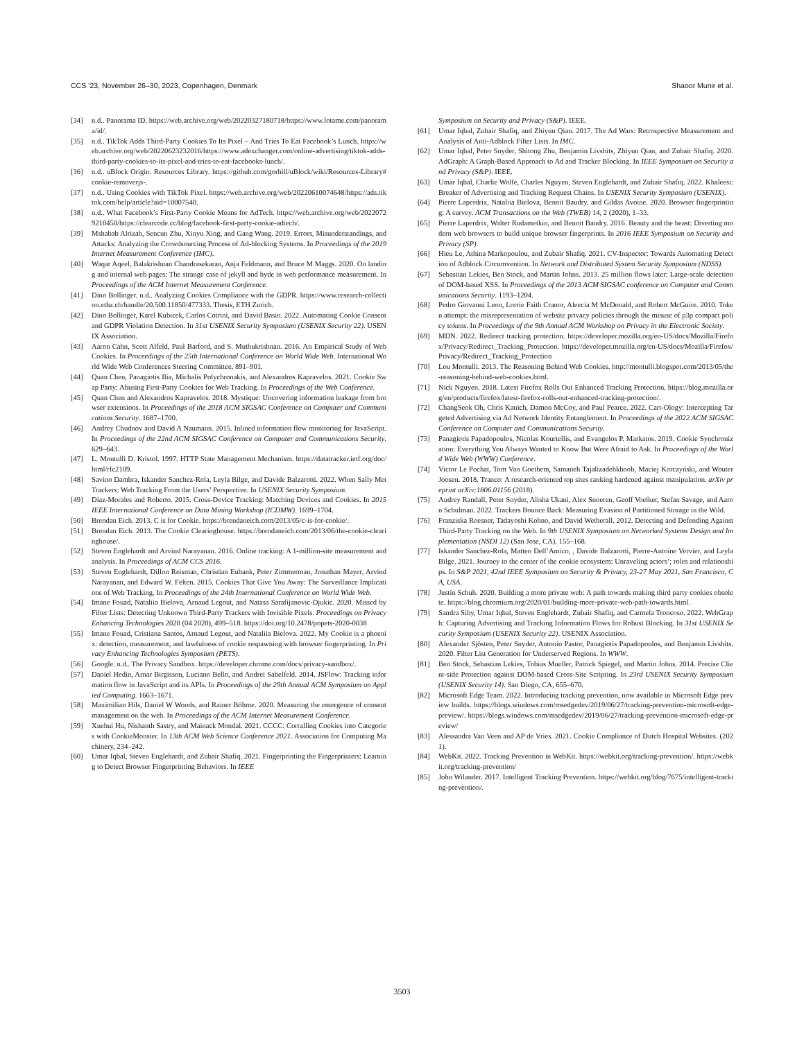CCS ’23, November 26–30, 2023, Copenhagen, Denmark Shaoor Munir et al.
[34] n.d.. Panorama ID. https://web.archive.org/web/20220327180718/https://www.lotame.com/panorama/id/.
[35] n.d.. TikTok Adds Third-Party Cookies To Its Pixel – And Tries To Eat Facebook’s Lunch. https://web.archive.org/web/20220623232016/https://www.adexchanger.com/online-advertising/tiktok-adds-third-party-cookies-to-its-pixel-and-tries-to-eat-facebooks-lunch/.
[36] n.d.. uBlock Origin: Resources Library. https://github.com/gorhill/uBlock/wiki/Resources-Library#cookie-removerjs-.
[37] n.d.. Using Cookies with TikTok Pixel. https://web.archive.org/web/20220610074648/https://ads.tiktok.com/help/article?aid=10007540.
[38] n.d.. What Facebook’s First-Party Cookie Means for AdTech. https://web.archive.org/web/20220729210450/https://clearcode.cc/blog/facebook-first-party-cookie-adtech/.
[39] Mshabab Alrizah, Sencun Zhu, Xinyu Xing, and Gang Wang. 2019. Errors, Misunderstandings, and Attacks: Analyzing the Crowdsourcing Process of Ad-blocking Systems. In Proceedings of the 2019 Internet Measurement Conference (IMC).
[40] Waqar Aqeel, Balakrishnan Chandrasekaran, Anja Feldmann, and Bruce M Maggs. 2020. On landing and internal web pages: The strange case of jekyll and hyde in web performance measurement. In Proceedings of the ACM Internet Measurement Conference.
[41] Dino Bollinger. n.d.. Analyzing Cookies Compliance with the GDPR. https://www.research-collection.ethz.ch/handle/20.500.11850/477333. Thesis, ETH Zurich.
[42] Dino Bollinger, Karel Kubicek, Carlos Cotrini, and David Basin. 2022. Automating Cookie Consent and GDPR Violation Detection. In 31st USENIX Security Symposium (USENIX Security 22). USENIX Association.
[43] Aaron Cahn, Scott Alfeld, Paul Barford, and S. Muthukrishnan. 2016. An Empirical Study of Web Cookies. In Proceedings of the 25th International Conference on World Wide Web. International World Wide Web Conferences Steering Committee, 891–901.
[44] Quan Chen, Panagiotis Ilia, Michalis Polychronakis, and Alexandros Kapravelos. 2021. Cookie Swap Party: Abusing First-Party Cookies for Web Tracking. In Proceedings of the Web Conference.
[45] Quan Chen and Alexandros Kapravelos. 2018. Mystique: Uncovering information leakage from browser extensions. In Proceedings of the 2018 ACM SIGSAC Conference on Computer and Communications Security. 1687–1700.
[46] Andrey Chudnov and David A Naumann. 2015. Inlined information flow monitoring for JavaScript. In Proceedings of the 22nd ACM SIGSAC Conference on Computer and Communications Security. 629–643.
[47] L. Montulli D. Kristol. 1997. HTTP State Management Mechanism. https://datatracker.ietf.org/doc/html/rfc2109.
[48] Savino Dambra, Iskander Sanchez-Rola, Leyla Bilge, and Davide Balzarotti. 2022. When Sally Met Trackers: Web Tracking From the Users’ Perspective. In USENIX Security Symposium.
[49] Díaz-Morales and Roberto. 2015. Cross-Device Tracking: Matching Devices and Cookies. In 2015 IEEE International Conference on Data Mining Workshop (ICDMW). 1699–1704.
[50] Brendan Eich. 2013. C is for Cookie. https://brendaneich.com/2013/05/c-is-for-cookie/.
[51] Brendan Eich. 2013. The Cookie Clearinghouse. https://brendaneich.com/2013/06/the-cookie-clearinghouse/.
[52] Steven Englehardt and Arvind Narayanan. 2016. Online tracking: A 1-million-site measurement and analysis. In Proceedings of ACM CCS 2016.
[53] Steven Englehardt, Dillon Reisman, Christian Eubank, Peter Zimmerman, Jonathan Mayer, Arvind Narayanan, and Edward W. Felten. 2015. Cookies That Give You Away: The Surveillance Implications of Web Tracking. In Proceedings of the 24th International Conference on World Wide Web.
[54] Imane Fouad, Nataliia Bielova, Arnaud Legout, and Natasa Sarafijanovic-Djukic. 2020. Missed by Filter Lists: Detecting Unknown Third-Party Trackers with Invisible Pixels. Proceedings on Privacy Enhancing Technologies 2020 (04 2020), 499–518. https://doi.org/10.2478/popets-2020-0038
[55] Imane Fouad, Cristiana Santos, Arnaud Legout, and Nataliia Bielova. 2022. My Cookie is a phoenix: detection, measurement, and lawfulness of cookie respawning with browser fingerprinting. In Privacy Enhancing Technologies Symposium (PETS).
[56] Google. n.d.. The Privacy Sandbox. https://developer.chrome.com/docs/privacy-sandbox/.
[57] Daniel Hedin, Arnar Birgisson, Luciano Bello, and Andrei Sabelfeld. 2014. JSFlow: Tracking information flow in JavaScript and its APIs. In Proceedings of the 29th Annual ACM Symposium on Applied Computing. 1663–1671.
[58] Maximilian Hils, Daniel W Woods, and Rainer Böhme. 2020. Measuring the emergence of consent management on the web. In Proceedings of the ACM Internet Measurement Conference.
[59] Xuehui Hu, Nishanth Sastry, and Mainack Mondal. 2021. CCCC: Corralling Cookies into Categories with CookieMonster. In 13th ACM Web Science Conference 2021. Association for Computing Machinery, 234–242.
[60] Umar Iqbal, Steven Englehardt, and Zubair Shafiq. 2021. Fingerprinting the Fingerprinters: Learning to Detect Browser Fingerprinting Behaviors. In IEEE
Symposium on Security and Privacy (S&P). IEEE.
[61] Umar Iqbal, Zubair Shafiq, and Zhiyun Qian. 2017. The Ad Wars: Retrospective Measurement and Analysis of Anti-Adblock Filter Lists. In IMC.
[62] Umar Iqbal, Peter Snyder, Shitong Zhu, Benjamin Livshits, Zhiyun Qian, and Zubair Shafiq. 2020. AdGraph: A Graph-Based Approach to Ad and Tracker Blocking. In IEEE Symposium on Security and Privacy (S&P). IEEE.
[63] Umar Iqbal, Charlie Wolfe, Charles Nguyen, Steven Englehardt, and Zubair Shafiq. 2022. Khaleesi: Breaker of Advertising and Tracking Request Chains. In USENIX Security Symposium (USENIX).
[64] Pierre Laperdrix, Nataliia Bielova, Benoit Baudry, and Gildas Avoine. 2020. Browser fingerprinting: A survey. ACM Transactions on the Web (TWEB) 14, 2 (2020), 1–33.
[65] Pierre Laperdrix, Walter Rudametkin, and Benoit Baudry. 2016. Beauty and the beast: Diverting modern web browsers to build unique browser fingerprints. In 2016 IEEE Symposium on Security and Privacy (SP).
[66] Hieu Le, Athina Markopoulou, and Zubair Shafiq. 2021. CV-Inspector: Towards Automating Detection of Adblock Circumvention. In Network and Distributed System Security Symposium (NDSS).
[67] Sebastian Lekies, Ben Stock, and Martin Johns. 2013. 25 million flows later: Large-scale detection of DOM-based XSS. In Proceedings of the 2013 ACM SIGSAC conference on Computer and Communications Security. 1193–1204.
[68] Pedro Giovanni Leon, Lorrie Faith Cranor, Aleecia M McDonald, and Robert McGuire. 2010. Token attempt: the misrepresentation of website privacy policies through the misuse of p3p compact policy tokens. In Proceedings of the 9th Annual ACM Workshop on Privacy in the Electronic Society.
[69] MDN. 2022. Redirect tracking protection. https://developer.mozilla.org/en-US/docs/Mozilla/Firefox/Privacy/Redirect_Tracking_Protection. https://developer.mozilla.org/en-US/docs/Mozilla/Firefox/Privacy/Redirect_Tracking_Protection
[70] Lou Montulli. 2013. The Reasoning Behind Web Cookies. http://montulli.blogspot.com/2013/05/the-reasoning-behind-web-cookies.html.
[71] Nick Nguyen. 2018. Latest Firefox Rolls Out Enhanced Tracking Protection. https://blog.mozilla.org/en/products/firefox/latest-firefox-rolls-out-enhanced-tracking-protection/.
[72] ChangSeok Oh, Chris Kanich, Damon McCoy, and Paul Pearce. 2022. Cart-Ology: Intercepting Targeted Advertising via Ad Network Identity Entanglement. In Proceedings of the 2022 ACM SIGSAC Conference on Computer and Communications Security.
[73] Panagiotis Papadopoulos, Nicolas Kourtellis, and Evangelos P. Markatos. 2019. Cookie Synchronization: Everything You Always Wanted to Know But Were Afraid to Ask. In Proceedings of the World Wide Web (WWW) Conference.
[74] Victor Le Pochat, Tom Van Goethem, Samaneh Tajalizadehkhoob, Maciej Korczyński, and Wouter Joosen. 2018. Tranco: A research-oriented top sites ranking hardened against manipulation. arXiv preprint arXiv:1806.01156 (2018).
[75] Audrey Randall, Peter Snyder, Alisha Ukani, Alex Snoeren, Geoff Voelker, Stefan Savage, and Aaron Schulman. 2022. Trackers Bounce Back: Measuring Evasion of Partitioned Storage in the Wild.
[76] Franziska Roesner, Tadayoshi Kohno, and David Wetherall. 2012. Detecting and Defending Against Third-Party Tracking on the Web. In 9th USENIX Symposium on Networked Systems Design and Implementation (NSDI 12) (San Jose, CA). 155–168.
[77] Iskander Sanchez-Rola, Matteo Dell’Amico, , Davide Balzarotti, Pierre-Antoine Vervier, and Leyla Bilge. 2021. Journey to the center of the cookie ecosystem: Unraveling actors’; roles and relationships. In S&P 2021, 42nd IEEE Symposium on Security & Privacy, 23-27 May 2021, San Francisco, CA, USA.
[78] Justin Schuh. 2020. Building a more private web: A path towards making third party cookies obsolete. https://blog.chromium.org/2020/01/building-more-private-web-path-towards.html.
[79] Sandra Siby, Umar Iqbal, Steven Englehardt, Zubair Shafiq, and Carmela Troncoso. 2022. WebGraph: Capturing Advertising and Tracking Information Flows for Robust Blocking. In 31st USENIX Security Symposium (USENIX Security 22). USENIX Association.
[80] Alexander Sjösten, Peter Snyder, Antonio Pastor, Panagiotis Papadopoulos, and Benjamin Livshits. 2020. Filter List Generation for Underserved Regions. In WWW.
[81] Ben Stock, Sebastian Lekies, Tobias Mueller, Patrick Spiegel, and Martin Johns. 2014. Precise Client-side Protection against DOM-based Cross-Site Scripting. In 23rd USENIX Security Symposium (USENIX Security 14). San Diego, CA, 655–670.
[82] Microsoft Edge Team. 2022. Introducing tracking prevention, now available in Microsoft Edge preview builds. https://blogs.windows.com/msedgedev/2019/06/27/tracking-prevention-microsoft-edge-preview/. https://blogs.windows.com/msedgedev/2019/06/27/tracking-prevention-microsoft-edge-preview/
[83] Alessandra Van Veen and AP de Vries. 2021. Cookie Compliance of Dutch Hospital Websites. (2021).
[84] WebKit. 2022. Tracking Prevention in WebKit. https://webkit.org/tracking-prevention/. https://webkit.org/tracking-prevention/
[85] John Wilander. 2017. Intelligent Tracking Prevention. https://webkit.org/blog/7675/intelligent-tracking-prevention/.
3503